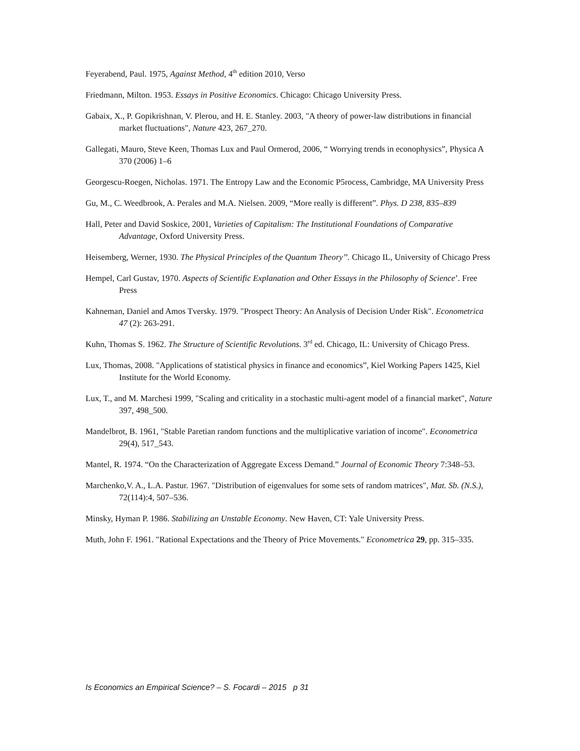Feyerabend, Paul. 1975, Against Method, 4<sup>th</sup> edition 2010, Verso
Friedmann, Milton. 1953. Essays in Positive Economics. Chicago: Chicago University Press.
Gabaix, X., P. Gopikrishnan, V. Plerou, and H. E. Stanley. 2003, "A theory of power-law distributions in financial market fluctuations", Nature 423, 267_270.
Gallegati, Mauro, Steve Keen, Thomas Lux and Paul Ormerod, 2006, “ Worrying trends in econophysics”, Physica A 370 (2006) 1–6
Georgescu-Roegen, Nicholas. 1971. The Entropy Law and the Economic P5rocess, Cambridge, MA University Press
Gu, M., C. Weedbrook, A. Perales and M.A. Nielsen. 2009, “More really is different”. Phys. D 238, 835–839
Hall, Peter and David Soskice, 2001, Varieties of Capitalism: The Institutional Foundations of Comparative Advantage, Oxford University Press.
Heisemberg, Werner, 1930. The Physical Principles of the Quantum Theory’’. Chicago IL, University of Chicago Press
Hempel, Carl Gustav, 1970. Aspects of Scientific Explanation and Other Essays in the Philosophy of Science’. Free Press
Kahneman, Daniel and Amos Tversky. 1979. "Prospect Theory: An Analysis of Decision Under Risk". Econometrica 47 (2): 263-291.
Kuhn, Thomas S. 1962. The Structure of Scientific Revolutions. 3<sup>rd</sup> ed. Chicago, IL: University of Chicago Press.
Lux, Thomas, 2008. "Applications of statistical physics in finance and economics”, Kiel Working Papers 1425, Kiel Institute for the World Economy.
Lux, T., and M. Marchesi 1999, "Scaling and criticality in a stochastic multi-agent model of a financial market", Nature 397, 498_500.
Mandelbrot, B. 1961, "Stable Paretian random functions and the multiplicative variation of income". Econometrica 29(4), 517_543.
Mantel, R. 1974. “On the Characterization of Aggregate Excess Demand.” Journal of Economic Theory 7:348–53.
Marchenko,V. A., L.A. Pastur. 1967. "Distribution of eigenvalues for some sets of random matrices", Mat. Sb. (N.S.), 72(114):4, 507–536.
Minsky, Hyman P. 1986. Stabilizing an Unstable Economy. New Haven, CT: Yale University Press.
Muth, John F. 1961. "Rational Expectations and the Theory of Price Movements." Econometrica 29, pp. 315–335.
Is Economics an Empirical Science? – S. Focardi – 2015 p 31